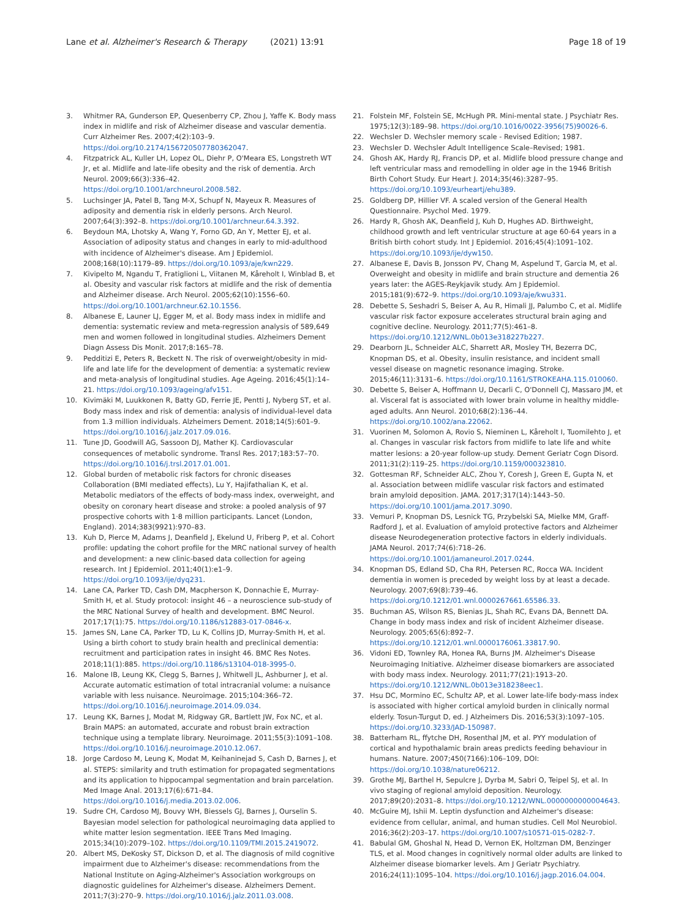Lane et al. Alzheimer's Research & Therapy (2021) 13:91 Page 18 of 19
3. Whitmer RA, Gunderson EP, Quesenberry CP, Zhou J, Yaffe K. Body mass index in midlife and risk of Alzheimer disease and vascular dementia. Curr Alzheimer Res. 2007;4(2):103–9. https://doi.org/10.2174/156720507780362047.
4. Fitzpatrick AL, Kuller LH, Lopez OL, Diehr P, O'Meara ES, Longstreth WT Jr, et al. Midlife and late-life obesity and the risk of dementia. Arch Neurol. 2009;66(3):336–42. https://doi.org/10.1001/archneurol.2008.582.
5. Luchsinger JA, Patel B, Tang M-X, Schupf N, Mayeux R. Measures of adiposity and dementia risk in elderly persons. Arch Neurol. 2007;64(3):392–8. https://doi.org/10.1001/archneur.64.3.392.
6. Beydoun MA, Lhotsky A, Wang Y, Forno GD, An Y, Metter EJ, et al. Association of adiposity status and changes in early to mid-adulthood with incidence of Alzheimer's disease. Am J Epidemiol. 2008;168(10):1179–89. https://doi.org/10.1093/aje/kwn229.
7. Kivipelto M, Ngandu T, Fratiglioni L, Viitanen M, Kåreholt I, Winblad B, et al. Obesity and vascular risk factors at midlife and the risk of dementia and Alzheimer disease. Arch Neurol. 2005;62(10):1556–60. https://doi.org/10.1001/archneur.62.10.1556.
8. Albanese E, Launer LJ, Egger M, et al. Body mass index in midlife and dementia: systematic review and meta-regression analysis of 589,649 men and women followed in longitudinal studies. Alzheimers Dement Diagn Assess Dis Monit. 2017;8:165–78.
9. Pedditizi E, Peters R, Beckett N. The risk of overweight/obesity in mid-life and late life for the development of dementia: a systematic review and meta-analysis of longitudinal studies. Age Ageing. 2016;45(1):14–21. https://doi.org/10.1093/ageing/afv151.
10. Kivimäki M, Luukkonen R, Batty GD, Ferrie JE, Pentti J, Nyberg ST, et al. Body mass index and risk of dementia: analysis of individual-level data from 1.3 million individuals. Alzheimers Dement. 2018;14(5):601–9. https://doi.org/10.1016/j.jalz.2017.09.016.
11. Tune JD, Goodwill AG, Sassoon DJ, Mather KJ. Cardiovascular consequences of metabolic syndrome. Transl Res. 2017;183:57–70. https://doi.org/10.1016/j.trsl.2017.01.001.
12. Global burden of metabolic risk factors for chronic diseases Collaboration (BMI mediated effects), Lu Y, Hajifathalian K, et al. Metabolic mediators of the effects of body-mass index, overweight, and obesity on coronary heart disease and stroke: a pooled analysis of 97 prospective cohorts with 1·8 million participants. Lancet (London, England). 2014;383(9921):970–83.
13. Kuh D, Pierce M, Adams J, Deanfield J, Ekelund U, Friberg P, et al. Cohort profile: updating the cohort profile for the MRC national survey of health and development: a new clinic-based data collection for ageing research. Int J Epidemiol. 2011;40(1):e1–9. https://doi.org/10.1093/ije/dyq231.
14. Lane CA, Parker TD, Cash DM, Macpherson K, Donnachie E, Murray-Smith H, et al. Study protocol: insight 46 – a neuroscience sub-study of the MRC National Survey of health and development. BMC Neurol. 2017;17(1):75. https://doi.org/10.1186/s12883-017-0846-x.
15. James SN, Lane CA, Parker TD, Lu K, Collins JD, Murray-Smith H, et al. Using a birth cohort to study brain health and preclinical dementia: recruitment and participation rates in insight 46. BMC Res Notes. 2018;11(1):885. https://doi.org/10.1186/s13104-018-3995-0.
16. Malone IB, Leung KK, Clegg S, Barnes J, Whitwell JL, Ashburner J, et al. Accurate automatic estimation of total intracranial volume: a nuisance variable with less nuisance. Neuroimage. 2015;104:366–72. https://doi.org/10.1016/j.neuroimage.2014.09.034.
17. Leung KK, Barnes J, Modat M, Ridgway GR, Bartlett JW, Fox NC, et al. Brain MAPS: an automated, accurate and robust brain extraction technique using a template library. Neuroimage. 2011;55(3):1091–108. https://doi.org/10.1016/j.neuroimage.2010.12.067.
18. Jorge Cardoso M, Leung K, Modat M, Keihaninejad S, Cash D, Barnes J, et al. STEPS: similarity and truth estimation for propagated segmentations and its application to hippocampal segmentation and brain parcelation. Med Image Anal. 2013;17(6):671–84. https://doi.org/10.1016/j.media.2013.02.006.
19. Sudre CH, Cardoso MJ, Bouvy WH, Biessels GJ, Barnes J, Ourselin S. Bayesian model selection for pathological neuroimaging data applied to white matter lesion segmentation. IEEE Trans Med Imaging. 2015;34(10):2079–102. https://doi.org/10.1109/TMI.2015.2419072.
20. Albert MS, DeKosky ST, Dickson D, et al. The diagnosis of mild cognitive impairment due to Alzheimer's disease: recommendations from the National Institute on Aging-Alzheimer's Association workgroups on diagnostic guidelines for Alzheimer's disease. Alzheimers Dement. 2011;7(3):270–9. https://doi.org/10.1016/j.jalz.2011.03.008.
21. Folstein MF, Folstein SE, McHugh PR. Mini-mental state. J Psychiatr Res. 1975;12(3):189–98. https://doi.org/10.1016/0022-3956(75)90026-6.
22. Wechsler D. Wechsler memory scale - Revised Edition; 1987.
23. Wechsler D. Wechsler Adult Intelligence Scale–Revised; 1981.
24. Ghosh AK, Hardy RJ, Francis DP, et al. Midlife blood pressure change and left ventricular mass and remodelling in older age in the 1946 British Birth Cohort Study. Eur Heart J. 2014;35(46):3287–95. https://doi.org/10.1093/eurheartj/ehu389.
25. Goldberg DP, Hillier VF. A scaled version of the General Health Questionnaire. Psychol Med. 1979.
26. Hardy R, Ghosh AK, Deanfield J, Kuh D, Hughes AD. Birthweight, childhood growth and left ventricular structure at age 60-64 years in a British birth cohort study. Int J Epidemiol. 2016;45(4):1091–102. https://doi.org/10.1093/ije/dyw150.
27. Albanese E, Davis B, Jonsson PV, Chang M, Aspelund T, Garcia M, et al. Overweight and obesity in midlife and brain structure and dementia 26 years later: the AGES-Reykjavik study. Am J Epidemiol. 2015;181(9):672–9. https://doi.org/10.1093/aje/kwu331.
28. Debette S, Seshadri S, Beiser A, Au R, Himali JJ, Palumbo C, et al. Midlife vascular risk factor exposure accelerates structural brain aging and cognitive decline. Neurology. 2011;77(5):461–8. https://doi.org/10.1212/WNL.0b013e318227b227.
29. Dearborn JL, Schneider ALC, Sharrett AR, Mosley TH, Bezerra DC, Knopman DS, et al. Obesity, insulin resistance, and incident small vessel disease on magnetic resonance imaging. Stroke. 2015;46(11):3131–6. https://doi.org/10.1161/STROKEAHA.115.010060.
30. Debette S, Beiser A, Hoffmann U, Decarli C, O'Donnell CJ, Massaro JM, et al. Visceral fat is associated with lower brain volume in healthy middle-aged adults. Ann Neurol. 2010;68(2):136–44. https://doi.org/10.1002/ana.22062.
31. Vuorinen M, Solomon A, Rovio S, Nieminen L, Kåreholt I, Tuomilehto J, et al. Changes in vascular risk factors from midlife to late life and white matter lesions: a 20-year follow-up study. Dement Geriatr Cogn Disord. 2011;31(2):119–25. https://doi.org/10.1159/000323810.
32. Gottesman RF, Schneider ALC, Zhou Y, Coresh J, Green E, Gupta N, et al. Association between midlife vascular risk factors and estimated brain amyloid deposition. JAMA. 2017;317(14):1443–50. https://doi.org/10.1001/jama.2017.3090.
33. Vemuri P, Knopman DS, Lesnick TG, Przybelski SA, Mielke MM, Graff-Radford J, et al. Evaluation of amyloid protective factors and Alzheimer disease Neurodegeneration protective factors in elderly individuals. JAMA Neurol. 2017;74(6):718–26. https://doi.org/10.1001/jamaneurol.2017.0244.
34. Knopman DS, Edland SD, Cha RH, Petersen RC, Rocca WA. Incident dementia in women is preceded by weight loss by at least a decade. Neurology. 2007;69(8):739–46. https://doi.org/10.1212/01.wnl.0000267661.65586.33.
35. Buchman AS, Wilson RS, Bienias JL, Shah RC, Evans DA, Bennett DA. Change in body mass index and risk of incident Alzheimer disease. Neurology. 2005;65(6):892–7. https://doi.org/10.1212/01.wnl.0000176061.33817.90.
36. Vidoni ED, Townley RA, Honea RA, Burns JM. Alzheimer's Disease Neuroimaging Initiative. Alzheimer disease biomarkers are associated with body mass index. Neurology. 2011;77(21):1913–20. https://doi.org/10.1212/WNL.0b013e318238eec1.
37. Hsu DC, Mormino EC, Schultz AP, et al. Lower late-life body-mass index is associated with higher cortical amyloid burden in clinically normal elderly. Tosun-Turgut D, ed. J Alzheimers Dis. 2016;53(3):1097–105. https://doi.org/10.3233/JAD-150987.
38. Batterham RL, ffytche DH, Rosenthal JM, et al. PYY modulation of cortical and hypothalamic brain areas predicts feeding behaviour in humans. Nature. 2007;450(7166):106–109, DOI: https://doi.org/10.1038/nature06212.
39. Grothe MJ, Barthel H, Sepulcre J, Dyrba M, Sabri O, Teipel SJ, et al. In vivo staging of regional amyloid deposition. Neurology. 2017;89(20):2031–8. https://doi.org/10.1212/WNL.0000000000004643.
40. McGuire MJ, Ishii M. Leptin dysfunction and Alzheimer's disease: evidence from cellular, animal, and human studies. Cell Mol Neurobiol. 2016;36(2):203–17. https://doi.org/10.1007/s10571-015-0282-7.
41. Babulal GM, Ghoshal N, Head D, Vernon EK, Holtzman DM, Benzinger TLS, et al. Mood changes in cognitively normal older adults are linked to Alzheimer disease biomarker levels. Am J Geriatr Psychiatry. 2016;24(11):1095–104. https://doi.org/10.1016/j.jagp.2016.04.004.